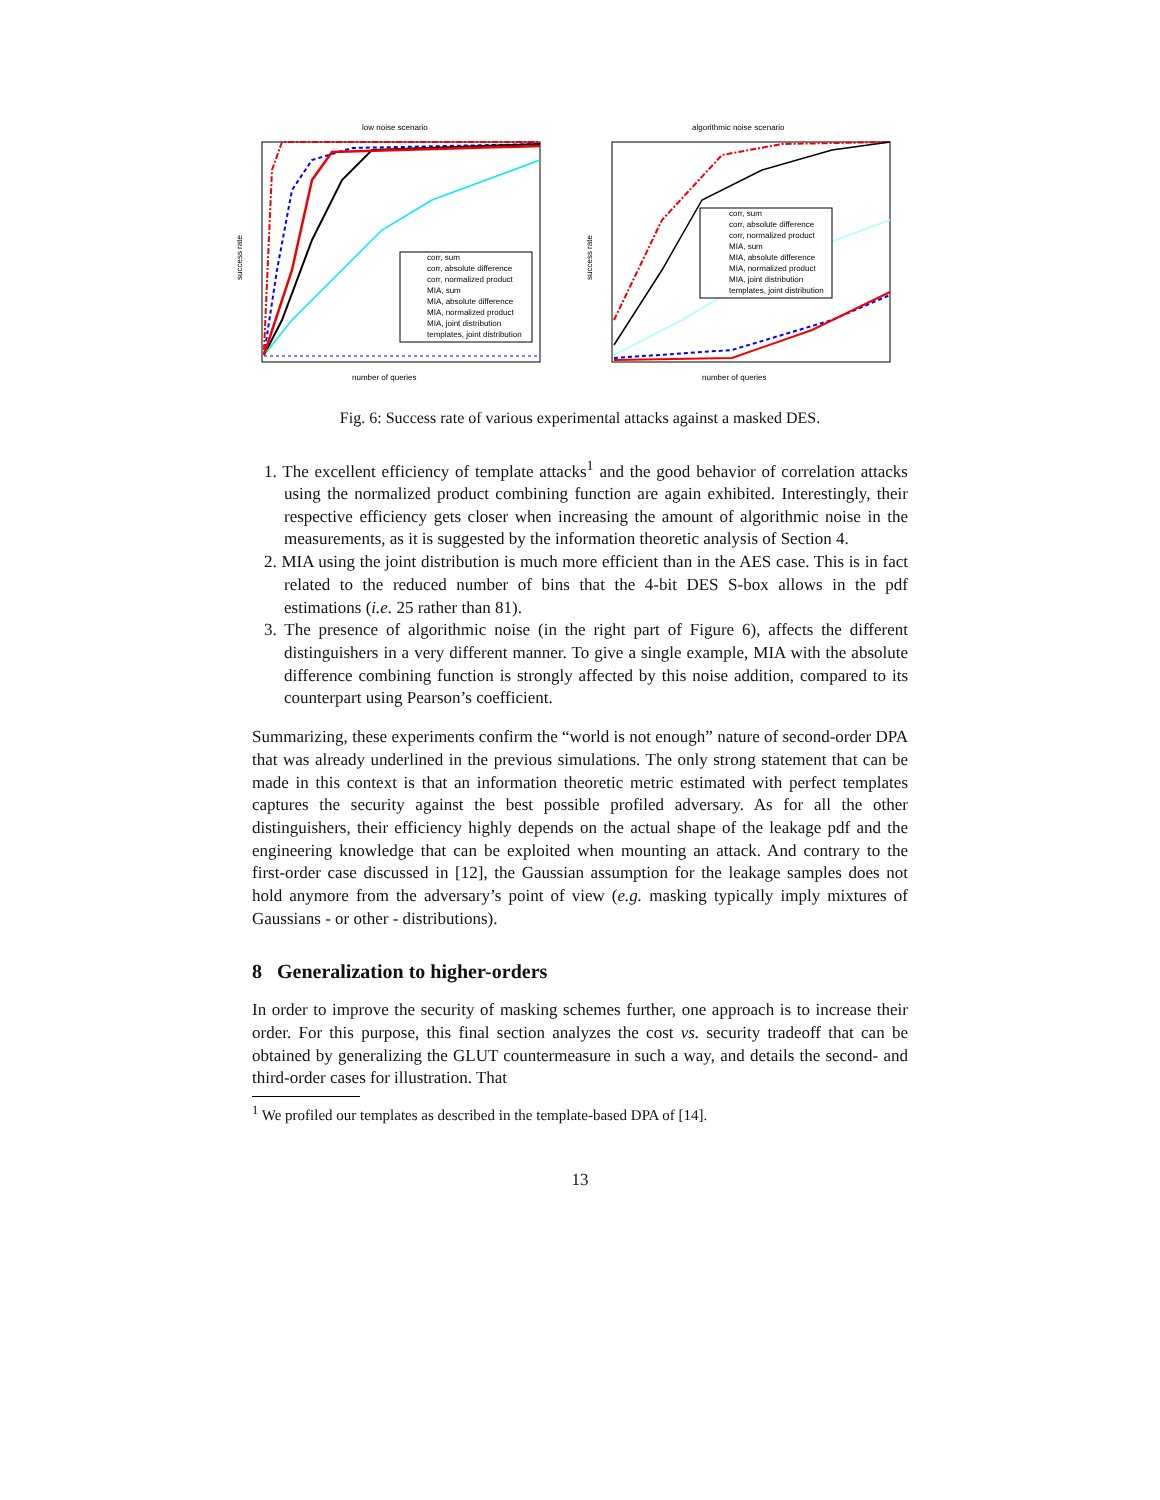low noise scenario
success rate
number of queries
corr, sum
corr, absolute difference
corr, normalized product
MIA, sum
MIA, absolute difference
MIA, normalized product
MIA, joint distribution
templates, joint distribution
algorithmic noise scenario
success rate
number of queries
corr, sum
corr, absolute difference
corr, normalized product
MIA, sum
MIA, absolute difference
MIA, normalized product
MIA, joint distribution
templates, joint distribution
Fig. 6: Success rate of various experimental attacks against a masked DES.
1. The excellent efficiency of template attacks<sup>1</sup> and the good behavior of correlation attacks using the normalized product combining function are again exhibited. Interestingly, their respective efficiency gets closer when increasing the amount of algorithmic noise in the measurements, as it is suggested by the information theoretic analysis of Section 4.
2. MIA using the joint distribution is much more efficient than in the AES case. This is in fact related to the reduced number of bins that the 4-bit DES S-box allows in the pdf estimations (i.e. 25 rather than 81).
3. The presence of algorithmic noise (in the right part of Figure 6), affects the different distinguishers in a very different manner. To give a single example, MIA with the absolute difference combining function is strongly affected by this noise addition, compared to its counterpart using Pearson’s coefficient.
Summarizing, these experiments confirm the “world is not enough” nature of second-order DPA that was already underlined in the previous simulations. The only strong statement that can be made in this context is that an information theoretic metric estimated with perfect templates captures the security against the best possible profiled adversary. As for all the other distinguishers, their efficiency highly depends on the actual shape of the leakage pdf and the engineering knowledge that can be exploited when mounting an attack. And contrary to the first-order case discussed in [12], the Gaussian assumption for the leakage samples does not hold anymore from the adversary’s point of view (e.g. masking typically imply mixtures of Gaussians - or other - distributions).
8 Generalization to higher-orders
In order to improve the security of masking schemes further, one approach is to increase their order. For this purpose, this final section analyzes the cost vs. security tradeoff that can be obtained by generalizing the GLUT countermeasure in such a way, and details the second- and third-order cases for illustration. That
<sup>1</sup> We profiled our templates as described in the template-based DPA of [14].
13